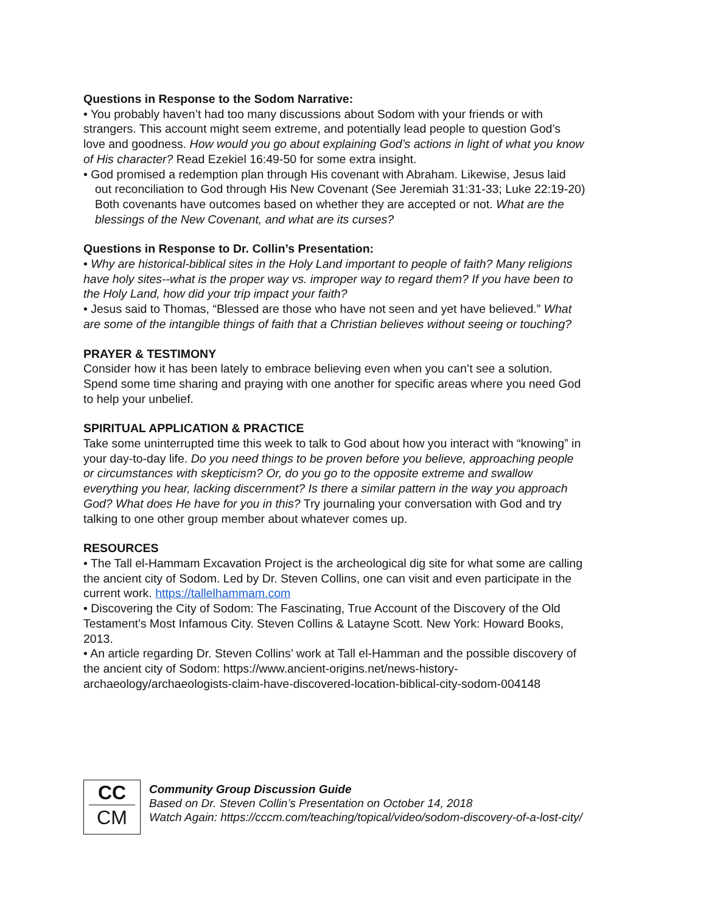Questions in Response to the Sodom Narrative:
• You probably haven’t had too many discussions about Sodom with your friends or with strangers. This account might seem extreme, and potentially lead people to question God’s love and goodness. How would you go about explaining God’s actions in light of what you know of His character? Read Ezekiel 16:49-50 for some extra insight.
• God promised a redemption plan through His covenant with Abraham. Likewise, Jesus laid out reconciliation to God through His New Covenant (See Jeremiah 31:31-33; Luke 22:19-20) Both covenants have outcomes based on whether they are accepted or not. What are the blessings of the New Covenant, and what are its curses?
Questions in Response to Dr. Collin’s Presentation:
• Why are historical-biblical sites in the Holy Land important to people of faith? Many religions have holy sites--what is the proper way vs. improper way to regard them? If you have been to the Holy Land, how did your trip impact your faith?
• Jesus said to Thomas, “Blessed are those who have not seen and yet have believed.” What are some of the intangible things of faith that a Christian believes without seeing or touching?
PRAYER & TESTIMONY
Consider how it has been lately to embrace believing even when you can’t see a solution. Spend some time sharing and praying with one another for specific areas where you need God to help your unbelief.
SPIRITUAL APPLICATION & PRACTICE
Take some uninterrupted time this week to talk to God about how you interact with “knowing” in your day-to-day life. Do you need things to be proven before you believe, approaching people or circumstances with skepticism? Or, do you go to the opposite extreme and swallow everything you hear, lacking discernment? Is there a similar pattern in the way you approach God? What does He have for you in this? Try journaling your conversation with God and try talking to one other group member about whatever comes up.
RESOURCES
• The Tall el-Hammam Excavation Project is the archeological dig site for what some are calling the ancient city of Sodom. Led by Dr. Steven Collins, one can visit and even participate in the current work. https://tallelhammam.com
• Discovering the City of Sodom: The Fascinating, True Account of the Discovery of the Old Testament's Most Infamous City. Steven Collins & Latayne Scott. New York: Howard Books, 2013.
• An article regarding Dr. Steven Collins’ work at Tall el-Hamman and the possible discovery of the ancient city of Sodom: https://www.ancient-origins.net/news-history-archaeology/archaeologists-claim-have-discovered-location-biblical-city-sodom-004148
CC
CM
Community Group Discussion Guide
Based on Dr. Steven Collin’s Presentation on October 14, 2018
Watch Again: https://cccm.com/teaching/topical/video/sodom-discovery-of-a-lost-city/